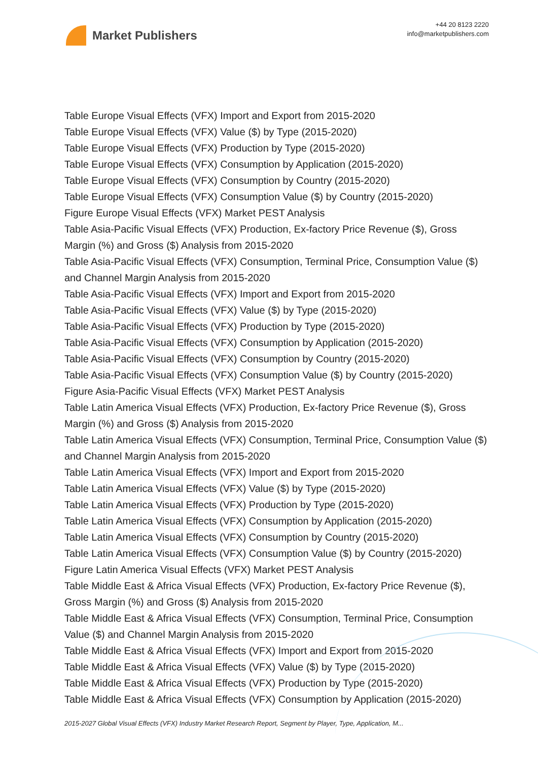Market Publishers
+44 20 8123 2220
info@marketpublishers.com
Table Europe Visual Effects (VFX) Import and Export from 2015-2020
Table Europe Visual Effects (VFX) Value ($) by Type (2015-2020)
Table Europe Visual Effects (VFX) Production by Type (2015-2020)
Table Europe Visual Effects (VFX) Consumption by Application (2015-2020)
Table Europe Visual Effects (VFX) Consumption by Country (2015-2020)
Table Europe Visual Effects (VFX) Consumption Value ($) by Country (2015-2020)
Figure Europe Visual Effects (VFX) Market PEST Analysis
Table Asia-Pacific Visual Effects (VFX) Production, Ex-factory Price Revenue ($), Gross Margin (%) and Gross ($) Analysis from 2015-2020
Table Asia-Pacific Visual Effects (VFX) Consumption, Terminal Price, Consumption Value ($) and Channel Margin Analysis from 2015-2020
Table Asia-Pacific Visual Effects (VFX) Import and Export from 2015-2020
Table Asia-Pacific Visual Effects (VFX) Value ($) by Type (2015-2020)
Table Asia-Pacific Visual Effects (VFX) Production by Type (2015-2020)
Table Asia-Pacific Visual Effects (VFX) Consumption by Application (2015-2020)
Table Asia-Pacific Visual Effects (VFX) Consumption by Country (2015-2020)
Table Asia-Pacific Visual Effects (VFX) Consumption Value ($) by Country (2015-2020)
Figure Asia-Pacific Visual Effects (VFX) Market PEST Analysis
Table Latin America Visual Effects (VFX) Production, Ex-factory Price Revenue ($), Gross Margin (%) and Gross ($) Analysis from 2015-2020
Table Latin America Visual Effects (VFX) Consumption, Terminal Price, Consumption Value ($) and Channel Margin Analysis from 2015-2020
Table Latin America Visual Effects (VFX) Import and Export from 2015-2020
Table Latin America Visual Effects (VFX) Value ($) by Type (2015-2020)
Table Latin America Visual Effects (VFX) Production by Type (2015-2020)
Table Latin America Visual Effects (VFX) Consumption by Application (2015-2020)
Table Latin America Visual Effects (VFX) Consumption by Country (2015-2020)
Table Latin America Visual Effects (VFX) Consumption Value ($) by Country (2015-2020)
Figure Latin America Visual Effects (VFX) Market PEST Analysis
Table Middle East & Africa Visual Effects (VFX) Production, Ex-factory Price Revenue ($), Gross Margin (%) and Gross ($) Analysis from 2015-2020
Table Middle East & Africa Visual Effects (VFX) Consumption, Terminal Price, Consumption Value ($) and Channel Margin Analysis from 2015-2020
Table Middle East & Africa Visual Effects (VFX) Import and Export from 2015-2020
Table Middle East & Africa Visual Effects (VFX) Value ($) by Type (2015-2020)
Table Middle East & Africa Visual Effects (VFX) Production by Type (2015-2020)
Table Middle East & Africa Visual Effects (VFX) Consumption by Application (2015-2020)
2015-2027 Global Visual Effects (VFX) Industry Market Research Report, Segment by Player, Type, Application, M...